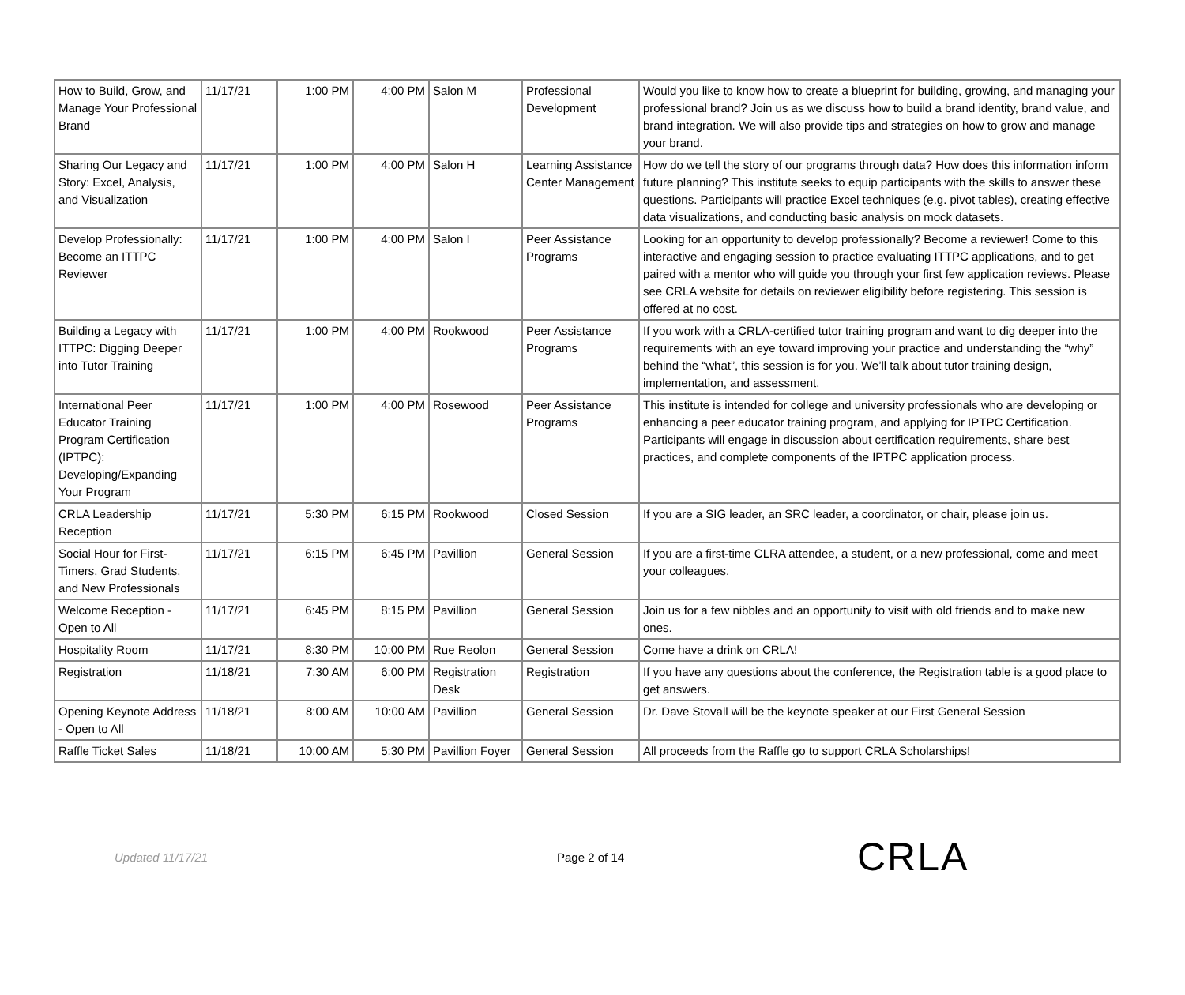| How to Build, Grow, and Manage Your Professional Brand | 11/17/21 | 1:00 PM | 4:00 PM | Salon M | Professional Development | Would you like to know how to create a blueprint for building, growing, and managing your professional brand? Join us as we discuss how to build a brand identity, brand value, and brand integration. We will also provide tips and strategies on how to grow and manage your brand. |
| Sharing Our Legacy and Story: Excel, Analysis, and Visualization | 11/17/21 | 1:00 PM | 4:00 PM | Salon H | Learning Assistance Center Management | How do we tell the story of our programs through data? How does this information inform future planning? This institute seeks to equip participants with the skills to answer these questions. Participants will practice Excel techniques (e.g. pivot tables), creating effective data visualizations, and conducting basic analysis on mock datasets. |
| Develop Professionally: Become an ITTPC Reviewer | 11/17/21 | 1:00 PM | 4:00 PM | Salon I | Peer Assistance Programs | Looking for an opportunity to develop professionally? Become a reviewer! Come to this interactive and engaging session to practice evaluating ITTPC applications, and to get paired with a mentor who will guide you through your first few application reviews. Please see CRLA website for details on reviewer eligibility before registering. This session is offered at no cost. |
| Building a Legacy with ITTPC: Digging Deeper into Tutor Training | 11/17/21 | 1:00 PM | 4:00 PM | Rookwood | Peer Assistance Programs | If you work with a CRLA-certified tutor training program and want to dig deeper into the requirements with an eye toward improving your practice and understanding the “why” behind the “what”, this session is for you. We’ll talk about tutor training design, implementation, and assessment. |
| International Peer Educator Training Program Certification (IPTPC): Developing/Expanding Your Program | 11/17/21 | 1:00 PM | 4:00 PM | Rosewood | Peer Assistance Programs | This institute is intended for college and university professionals who are developing or enhancing a peer educator training program, and applying for IPTPC Certification. Participants will engage in discussion about certification requirements, share best practices, and complete components of the IPTPC application process. |
| CRLA Leadership Reception | 11/17/21 | 5:30 PM | 6:15 PM | Rookwood | Closed Session | If you are a SIG leader, an SRC leader, a coordinator, or chair, please join us. |
| Social Hour for First-Timers, Grad Students, and New Professionals | 11/17/21 | 6:15 PM | 6:45 PM | Pavillion | General Session | If you are a first-time CLRA attendee, a student, or a new professional, come and meet your colleagues. |
| Welcome Reception - Open to All | 11/17/21 | 6:45 PM | 8:15 PM | Pavillion | General Session | Join us for a few nibbles and an opportunity to visit with old friends and to make new ones. |
| Hospitality Room | 11/17/21 | 8:30 PM | 10:00 PM | Rue Reolon | General Session | Come have a drink on CRLA! |
| Registration | 11/18/21 | 7:30 AM | 6:00 PM | Registration Desk | Registration | If you have any questions about the conference, the Registration table is a good place to get answers. |
| Opening Keynote Address - Open to All | 11/18/21 | 8:00 AM | 10:00 AM | Pavillion | General Session | Dr. Dave Stovall will be the keynote speaker at our First General Session |
| Raffle Ticket Sales | 11/18/21 | 10:00 AM | 5:30 PM | Pavillion Foyer | General Session | All proceeds from the Raffle go to support CRLA Scholarships! |
Updated 11/17/21 Page 2 of 14
CRLA